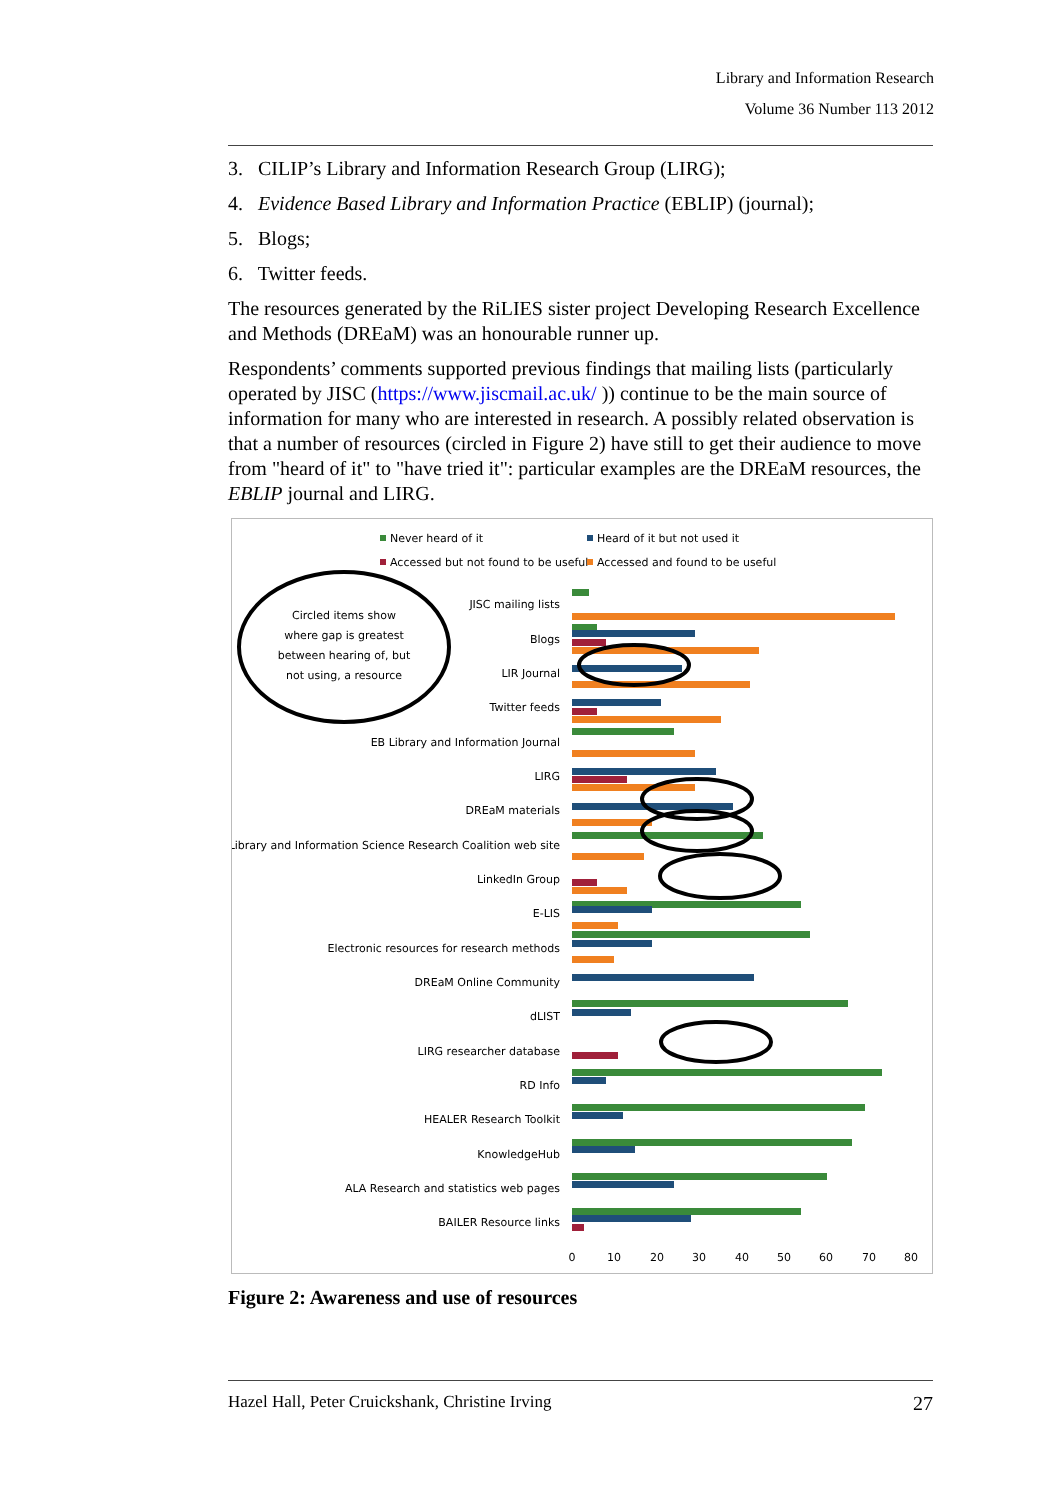Library and Information Research
Volume 36 Number 113 2012
3. CILIP’s Library and Information Research Group (LIRG);
4. Evidence Based Library and Information Practice (EBLIP) (journal);
5. Blogs;
6. Twitter feeds.
The resources generated by the RiLIES sister project Developing Research Excellence and Methods (DREaM) was an honourable runner up.
Respondents’ comments supported previous findings that mailing lists (particularly operated by JISC (https://www.jiscmail.ac.uk/ )) continue to be the main source of information for many who are interested in research. A possibly related observation is that a number of resources (circled in Figure 2) have still to get their audience to move from "heard of it" to "have tried it": particular examples are the DREaM resources, the EBLIP journal and LIRG.
Never heard of it
Heard of it but not used it
Accessed but not found to be useful
Accessed and found to be useful
Circled items show
where gap is greatest
between hearing of, but
not using, a resource
JISC mailing lists
Blogs
LIR Journal
Twitter feeds
EB Library and Information Journal
LIRG
DREaM materials
Library and Information Science Research Coalition web site
LinkedIn Group
E-LIS
Electronic resources for research methods
DREaM Online Community
dLIST
LIRG researcher database
RD Info
HEALER Research Toolkit
KnowledgeHub
ALA Research and statistics web pages
BAILER Resource links
0
10
20
30
40
50
60
70
80
Figure 2: Awareness and use of resources
Hazel Hall, Peter Cruickshank, Christine Irving 27